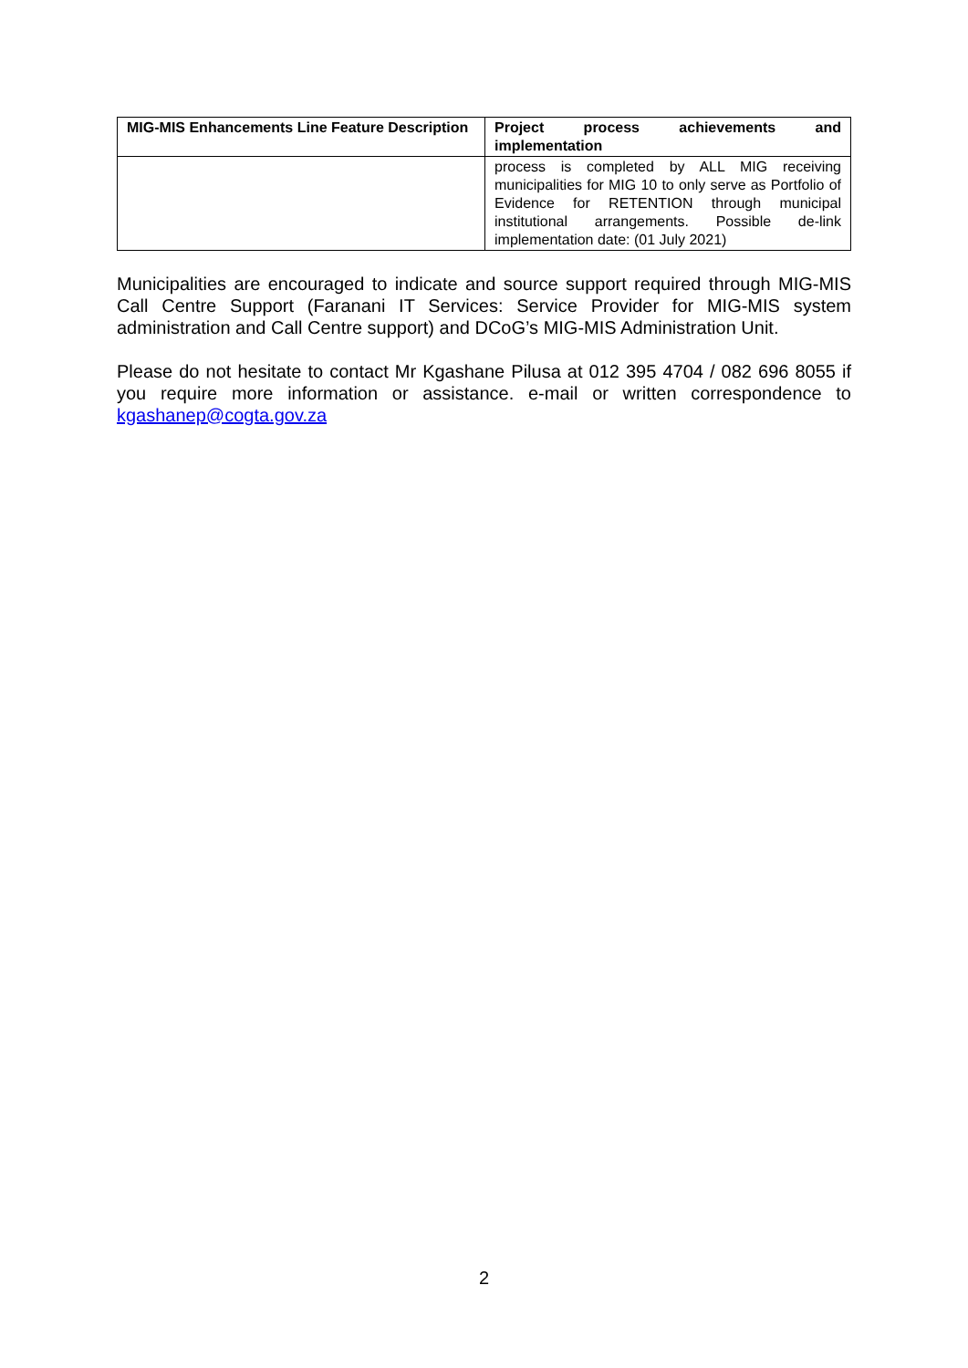| MIG-MIS Enhancements Line Feature Description | Project process achievements and implementation |
| --- | --- |
| | process is completed by ALL MIG receiving municipalities for MIG 10 to only serve as Portfolio of Evidence for RETENTION through municipal institutional arrangements. Possible de-link implementation date: (01 July 2021) |
Municipalities are encouraged to indicate and source support required through MIG-MIS Call Centre Support (Faranani IT Services: Service Provider for MIG-MIS system administration and Call Centre support) and DCoG’s MIG-MIS Administration Unit.
Please do not hesitate to contact Mr Kgashane Pilusa at 012 395 4704 / 082 696 8055 if you require more information or assistance. e-mail or written correspondence to kgashanep@cogta.gov.za
2